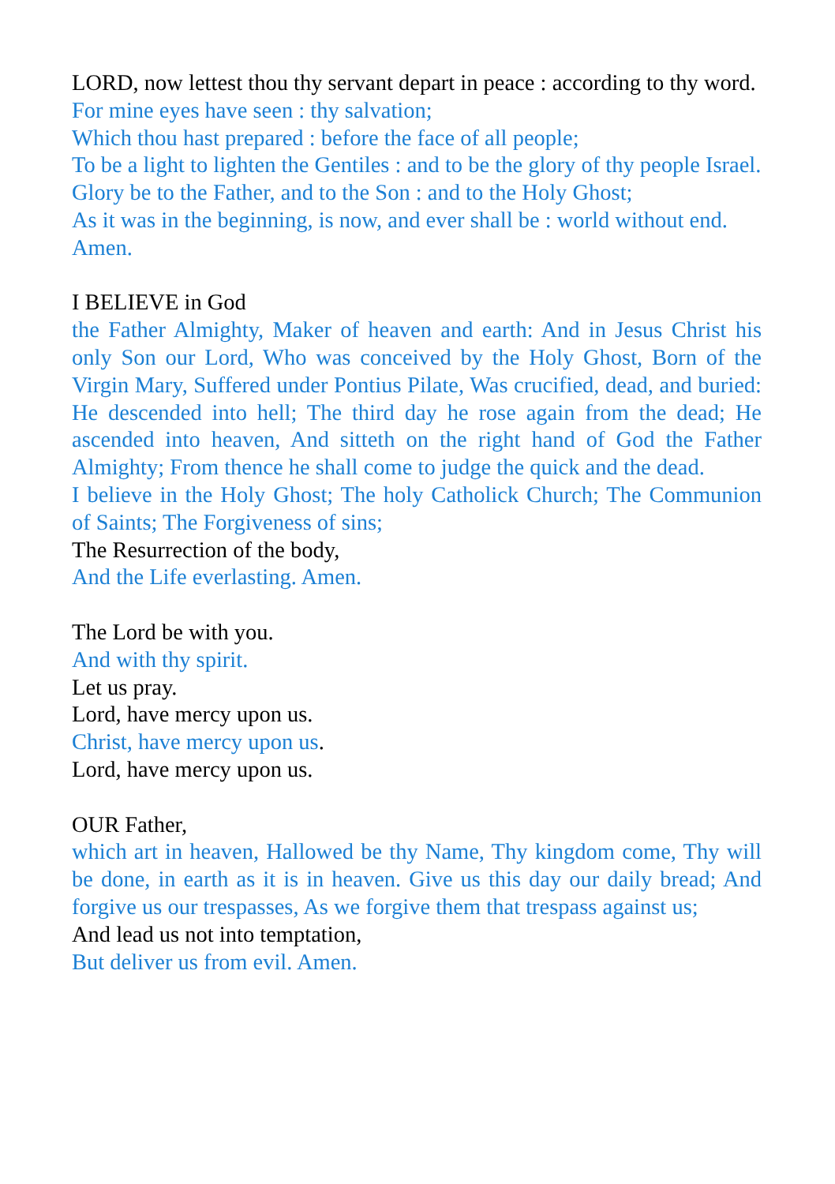LORD, now lettest thou thy servant depart in peace : according to thy word.
For mine eyes have seen : thy salvation;
Which thou hast prepared : before the face of all people;
To be a light to lighten the Gentiles : and to be the glory of thy people Israel.
Glory be to the Father, and to the Son : and to the Holy Ghost;
As it was in the beginning, is now, and ever shall be : world without end. Amen.
I BELIEVE in God
the Father Almighty, Maker of heaven and earth: And in Jesus Christ his only Son our Lord, Who was conceived by the Holy Ghost, Born of the Virgin Mary, Suffered under Pontius Pilate, Was crucified, dead, and buried: He descended into hell; The third day he rose again from the dead; He ascended into heaven, And sitteth on the right hand of God the Father Almighty; From thence he shall come to judge the quick and the dead.
I believe in the Holy Ghost; The holy Catholick Church; The Communion of Saints; The Forgiveness of sins;
The Resurrection of the body,
And the Life everlasting. Amen.
The Lord be with you.
And with thy spirit.
Let us pray.
Lord, have mercy upon us.
Christ, have mercy upon us.
Lord, have mercy upon us.
OUR Father,
which art in heaven, Hallowed be thy Name, Thy kingdom come, Thy will be done, in earth as it is in heaven. Give us this day our daily bread; And forgive us our trespasses, As we forgive them that trespass against us;
And lead us not into temptation,
But deliver us from evil. Amen.